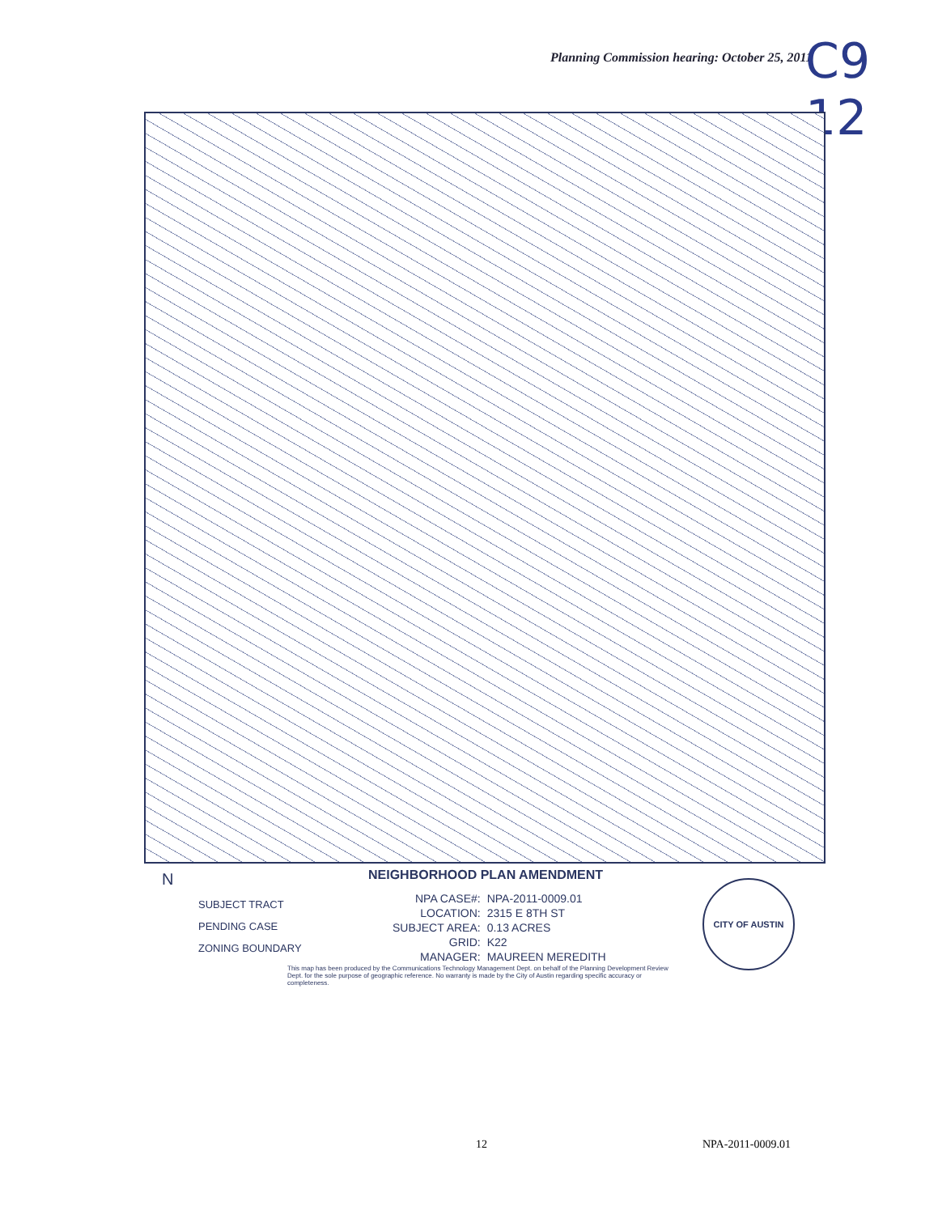Planning Commission hearing: October 25, 2011
C9 12
N
SUBJECT TRACT
PENDING CASE
ZONING BOUNDARY
NEIGHBORHOOD PLAN AMENDMENT
| NPA CASE#: | NPA-2011-0009.01 |
| LOCATION: | 2315 E 8TH ST |
| SUBJECT AREA: | 0.13 ACRES |
| GRID: | K22 |
| MANAGER: | MAUREEN MEREDITH |
This map has been produced by the Communications Technology Management Dept. on behalf of the Planning Development Review Dept. for the sole purpose of geographic reference. No warranty is made by the City of Austin regarding specific accuracy or completeness.
CITY OF AUSTIN
12 NPA-2011-0009.01